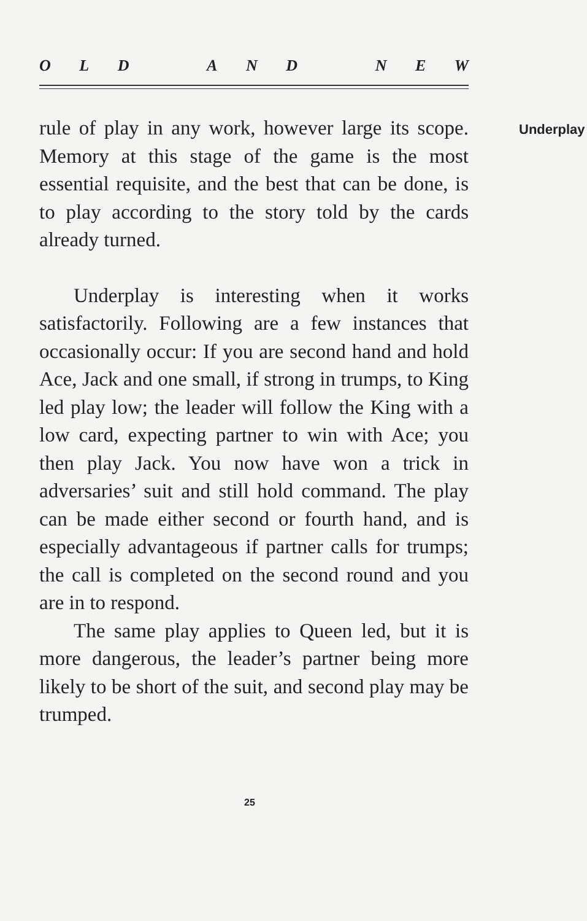OLDANDNEW
rule of play in any work, however large its scope. Memory at this stage of the game is the most essential requisite, and the best that can be done, is to play according to the story told by the cards already turned.
Underplay is interesting when it works satisfactorily. Following are a few instances that occasionally occur: If you are second
Underplay
hand and hold Ace, Jack and one small, if strong in trumps, to King led play low; the leader will follow the King with a low card, expecting partner to win with Ace; you then play Jack. You now have won a trick in adversaries’ suit and still hold command. The play can be made either second or fourth hand, and is especially advantageous if partner calls for trumps; the call is completed on the second round and you are in to respond.
The same play applies to Queen led, but it is more dangerous, the leader’s partner being more likely to be short of the suit, and second play may be trumped.
25